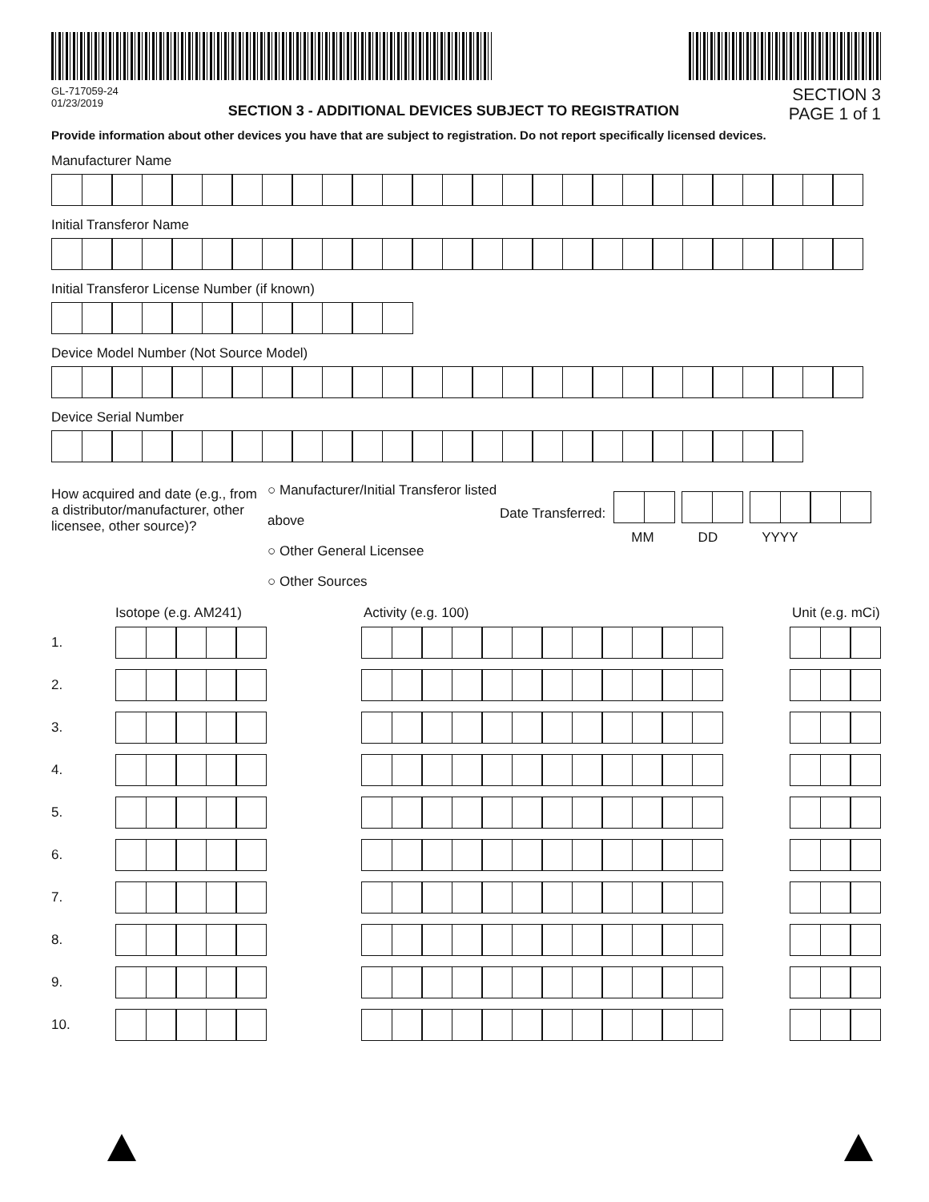GL-717059-24
01/23/2019
SECTION 3 - ADDITIONAL DEVICES SUBJECT TO REGISTRATION
SECTION 3
PAGE 1 of 1
Provide information about other devices you have that are subject to registration. Do not report specifically licensed devices.
Manufacturer Name
Initial Transferor Name
Initial Transferor License Number (if known)
Device Model Number (Not Source Model)
Device Serial Number
How acquired and date (e.g., from a distributor/manufacturer, other licensee, other source)?
○ Manufacturer/Initial Transferor listed above
○ Other General Licensee
○ Other Sources
Date Transferred:
MM DD YYYY
Isotope (e.g. AM241) Activity (e.g. 100) Unit (e.g. mCi)
1.
2.
3.
4.
5.
6.
7.
8.
9.
10.